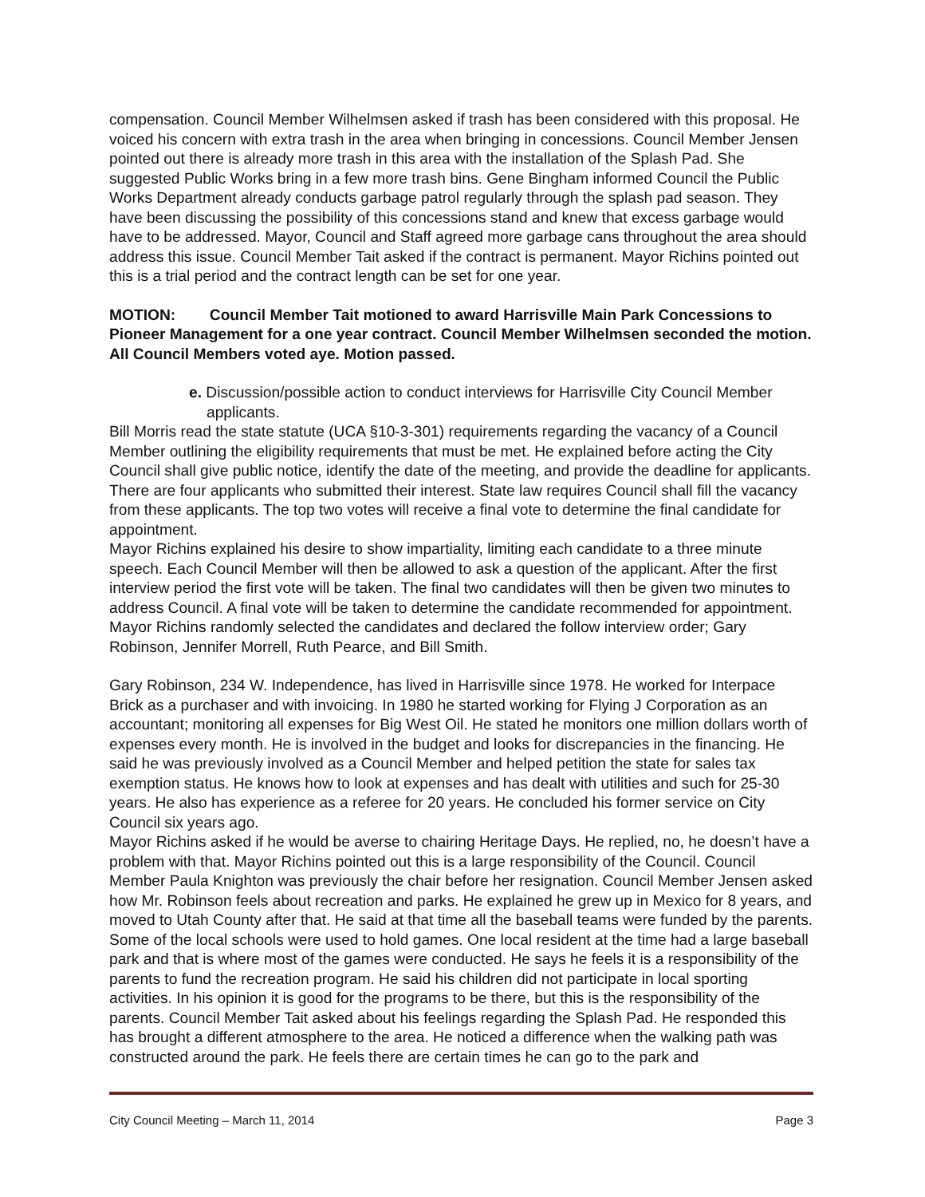compensation. Council Member Wilhelmsen asked if trash has been considered with this proposal. He voiced his concern with extra trash in the area when bringing in concessions. Council Member Jensen pointed out there is already more trash in this area with the installation of the Splash Pad. She suggested Public Works bring in a few more trash bins. Gene Bingham informed Council the Public Works Department already conducts garbage patrol regularly through the splash pad season. They have been discussing the possibility of this concessions stand and knew that excess garbage would have to be addressed. Mayor, Council and Staff agreed more garbage cans throughout the area should address this issue. Council Member Tait asked if the contract is permanent. Mayor Richins pointed out this is a trial period and the contract length can be set for one year.
MOTION: Council Member Tait motioned to award Harrisville Main Park Concessions to Pioneer Management for a one year contract. Council Member Wilhelmsen seconded the motion. All Council Members voted aye. Motion passed.
e. Discussion/possible action to conduct interviews for Harrisville City Council Member applicants.
Bill Morris read the state statute (UCA §10-3-301) requirements regarding the vacancy of a Council Member outlining the eligibility requirements that must be met. He explained before acting the City Council shall give public notice, identify the date of the meeting, and provide the deadline for applicants. There are four applicants who submitted their interest. State law requires Council shall fill the vacancy from these applicants. The top two votes will receive a final vote to determine the final candidate for appointment.
Mayor Richins explained his desire to show impartiality, limiting each candidate to a three minute speech. Each Council Member will then be allowed to ask a question of the applicant. After the first interview period the first vote will be taken. The final two candidates will then be given two minutes to address Council. A final vote will be taken to determine the candidate recommended for appointment. Mayor Richins randomly selected the candidates and declared the follow interview order; Gary Robinson, Jennifer Morrell, Ruth Pearce, and Bill Smith.
Gary Robinson, 234 W. Independence, has lived in Harrisville since 1978. He worked for Interpace Brick as a purchaser and with invoicing. In 1980 he started working for Flying J Corporation as an accountant; monitoring all expenses for Big West Oil. He stated he monitors one million dollars worth of expenses every month. He is involved in the budget and looks for discrepancies in the financing. He said he was previously involved as a Council Member and helped petition the state for sales tax exemption status. He knows how to look at expenses and has dealt with utilities and such for 25-30 years. He also has experience as a referee for 20 years. He concluded his former service on City Council six years ago.
Mayor Richins asked if he would be averse to chairing Heritage Days. He replied, no, he doesn’t have a problem with that. Mayor Richins pointed out this is a large responsibility of the Council. Council Member Paula Knighton was previously the chair before her resignation. Council Member Jensen asked how Mr. Robinson feels about recreation and parks. He explained he grew up in Mexico for 8 years, and moved to Utah County after that. He said at that time all the baseball teams were funded by the parents. Some of the local schools were used to hold games. One local resident at the time had a large baseball park and that is where most of the games were conducted. He says he feels it is a responsibility of the parents to fund the recreation program. He said his children did not participate in local sporting activities. In his opinion it is good for the programs to be there, but this is the responsibility of the parents. Council Member Tait asked about his feelings regarding the Splash Pad. He responded this has brought a different atmosphere to the area. He noticed a difference when the walking path was constructed around the park. He feels there are certain times he can go to the park and
City Council Meeting – March 11, 2014 Page 3